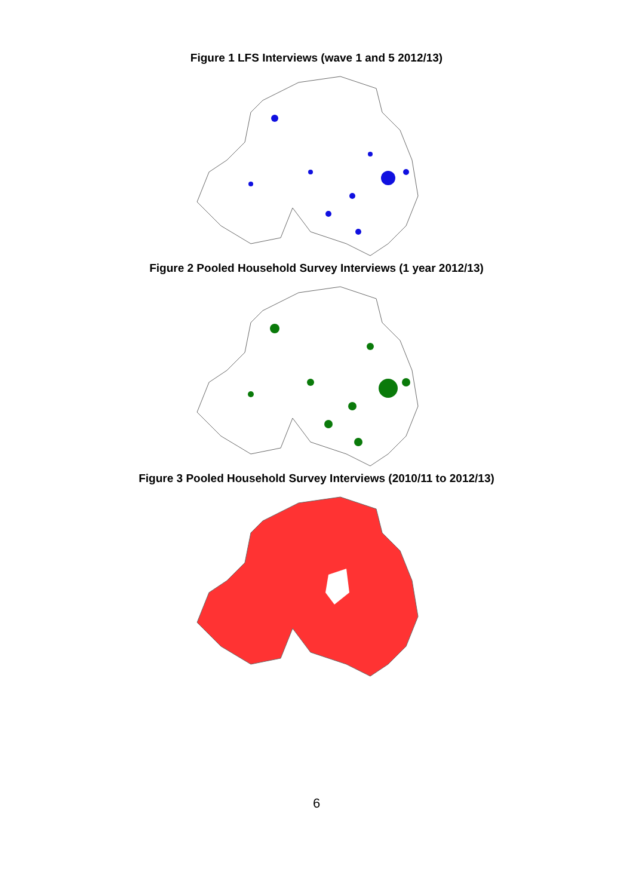Figure 1 LFS Interviews (wave 1 and 5 2012/13)
Figure 2 Pooled Household Survey Interviews (1 year 2012/13)
Figure 3 Pooled Household Survey Interviews (2010/11 to 2012/13)
6